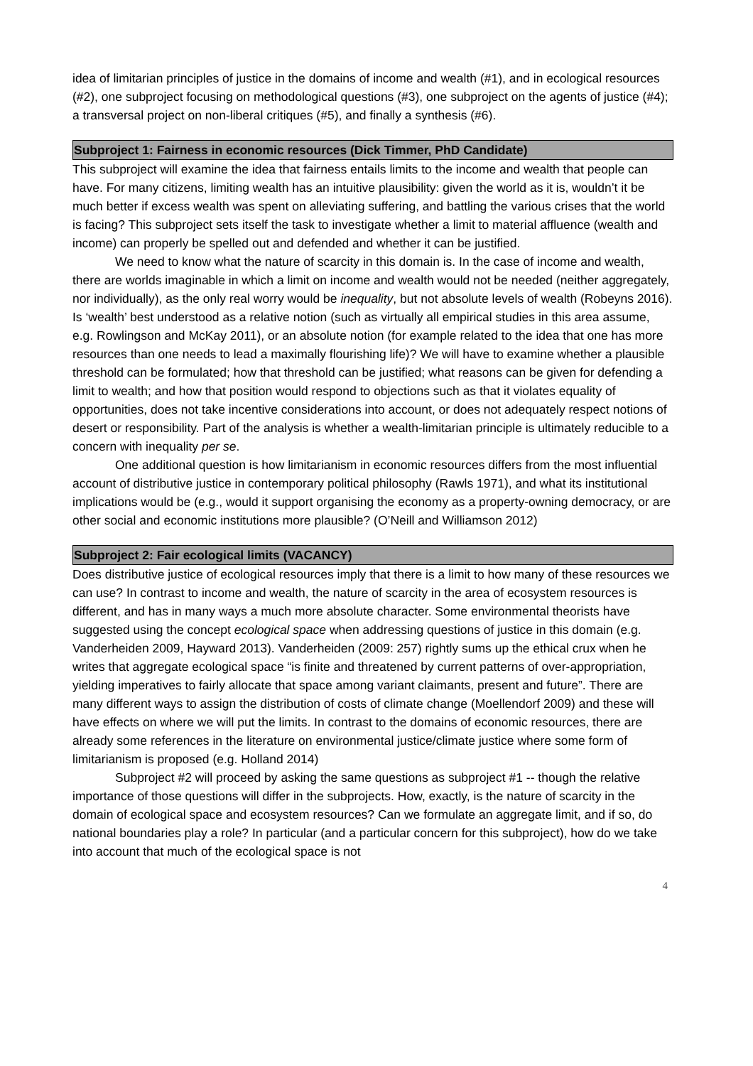idea of limitarian principles of justice in the domains of income and wealth (#1), and in ecological resources (#2), one subproject focusing on methodological questions (#3), one subproject on the agents of justice (#4); a transversal project on non-liberal critiques (#5), and finally a synthesis (#6).
Subproject 1: Fairness in economic resources (Dick Timmer, PhD Candidate)
This subproject will examine the idea that fairness entails limits to the income and wealth that people can have. For many citizens, limiting wealth has an intuitive plausibility: given the world as it is, wouldn’t it be much better if excess wealth was spent on alleviating suffering, and battling the various crises that the world is facing? This subproject sets itself the task to investigate whether a limit to material affluence (wealth and income) can properly be spelled out and defended and whether it can be justified.
We need to know what the nature of scarcity in this domain is. In the case of income and wealth, there are worlds imaginable in which a limit on income and wealth would not be needed (neither aggregately, nor individually), as the only real worry would be inequality, but not absolute levels of wealth (Robeyns 2016). Is ‘wealth’ best understood as a relative notion (such as virtually all empirical studies in this area assume, e.g. Rowlingson and McKay 2011), or an absolute notion (for example related to the idea that one has more resources than one needs to lead a maximally flourishing life)? We will have to examine whether a plausible threshold can be formulated; how that threshold can be justified; what reasons can be given for defending a limit to wealth; and how that position would respond to objections such as that it violates equality of opportunities, does not take incentive considerations into account, or does not adequately respect notions of desert or responsibility. Part of the analysis is whether a wealth-limitarian principle is ultimately reducible to a concern with inequality per se.
One additional question is how limitarianism in economic resources differs from the most influential account of distributive justice in contemporary political philosophy (Rawls 1971), and what its institutional implications would be (e.g., would it support organising the economy as a property-owning democracy, or are other social and economic institutions more plausible? (O’Neill and Williamson 2012)
Subproject 2: Fair ecological limits (VACANCY)
Does distributive justice of ecological resources imply that there is a limit to how many of these resources we can use? In contrast to income and wealth, the nature of scarcity in the area of ecosystem resources is different, and has in many ways a much more absolute character. Some environmental theorists have suggested using the concept ecological space when addressing questions of justice in this domain (e.g. Vanderheiden 2009, Hayward 2013). Vanderheiden (2009: 257) rightly sums up the ethical crux when he writes that aggregate ecological space “is finite and threatened by current patterns of over-appropriation, yielding imperatives to fairly allocate that space among variant claimants, present and future”. There are many different ways to assign the distribution of costs of climate change (Moellendorf 2009) and these will have effects on where we will put the limits. In contrast to the domains of economic resources, there are already some references in the literature on environmental justice/climate justice where some form of limitarianism is proposed (e.g. Holland 2014)
Subproject #2 will proceed by asking the same questions as subproject #1 -- though the relative importance of those questions will differ in the subprojects. How, exactly, is the nature of scarcity in the domain of ecological space and ecosystem resources? Can we formulate an aggregate limit, and if so, do national boundaries play a role? In particular (and a particular concern for this subproject), how do we take into account that much of the ecological space is not
4